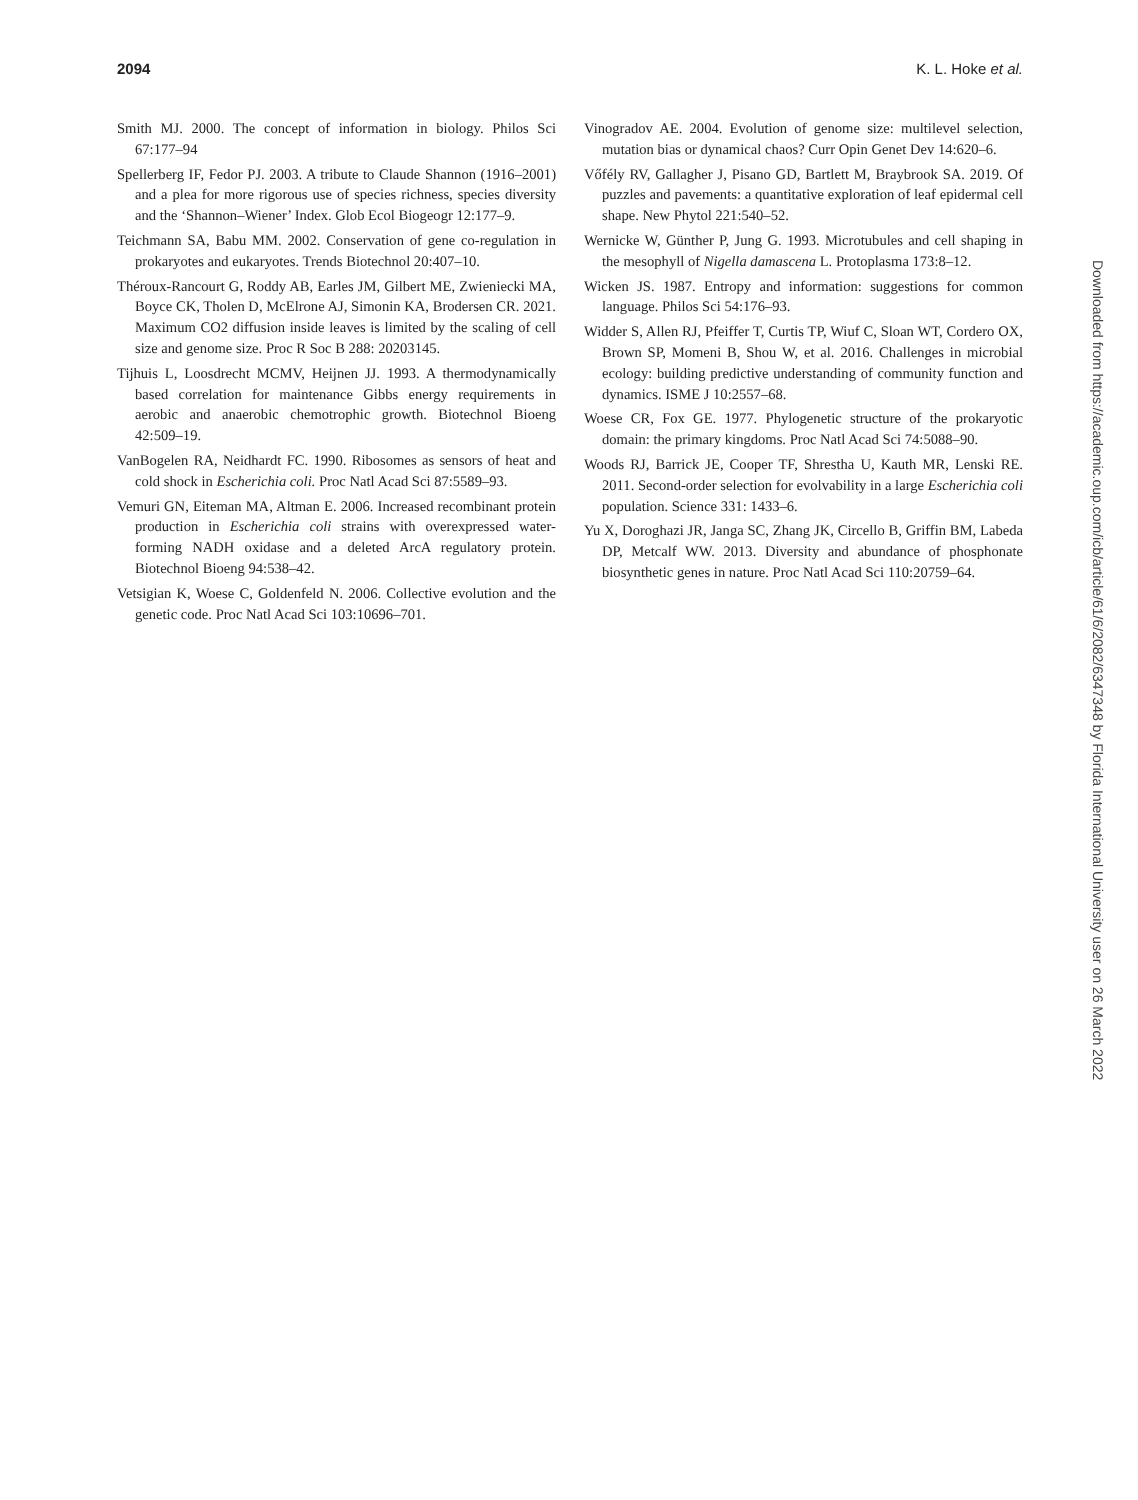2094 K. L. Hoke et al.
Smith MJ. 2000. The concept of information in biology. Philos Sci 67:177–94
Spellerberg IF, Fedor PJ. 2003. A tribute to Claude Shannon (1916–2001) and a plea for more rigorous use of species richness, species diversity and the ‘Shannon–Wiener’ Index. Glob Ecol Biogeogr 12:177–9.
Teichmann SA, Babu MM. 2002. Conservation of gene co-regulation in prokaryotes and eukaryotes. Trends Biotechnol 20:407–10.
Théroux-Rancourt G, Roddy AB, Earles JM, Gilbert ME, Zwieniecki MA, Boyce CK, Tholen D, McElrone AJ, Simonin KA, Brodersen CR. 2021. Maximum CO2 diffusion inside leaves is limited by the scaling of cell size and genome size. Proc R Soc B 288: 20203145.
Tijhuis L, Loosdrecht MCMV, Heijnen JJ. 1993. A thermodynamically based correlation for maintenance Gibbs energy requirements in aerobic and anaerobic chemotrophic growth. Biotechnol Bioeng 42:509–19.
VanBogelen RA, Neidhardt FC. 1990. Ribosomes as sensors of heat and cold shock in Escherichia coli. Proc Natl Acad Sci 87:5589–93.
Vemuri GN, Eiteman MA, Altman E. 2006. Increased recombinant protein production in Escherichia coli strains with overexpressed water-forming NADH oxidase and a deleted ArcA regulatory protein. Biotechnol Bioeng 94:538–42.
Vetsigian K, Woese C, Goldenfeld N. 2006. Collective evolution and the genetic code. Proc Natl Acad Sci 103:10696–701.
Vinogradov AE. 2004. Evolution of genome size: multilevel selection, mutation bias or dynamical chaos? Curr Opin Genet Dev 14:620–6.
Vőfély RV, Gallagher J, Pisano GD, Bartlett M, Braybrook SA. 2019. Of puzzles and pavements: a quantitative exploration of leaf epidermal cell shape. New Phytol 221:540–52.
Wernicke W, Günther P, Jung G. 1993. Microtubules and cell shaping in the mesophyll of Nigella damascena L. Protoplasma 173:8–12.
Wicken JS. 1987. Entropy and information: suggestions for common language. Philos Sci 54:176–93.
Widder S, Allen RJ, Pfeiffer T, Curtis TP, Wiuf C, Sloan WT, Cordero OX, Brown SP, Momeni B, Shou W, et al. 2016. Challenges in microbial ecology: building predictive understanding of community function and dynamics. ISME J 10:2557–68.
Woese CR, Fox GE. 1977. Phylogenetic structure of the prokaryotic domain: the primary kingdoms. Proc Natl Acad Sci 74:5088–90.
Woods RJ, Barrick JE, Cooper TF, Shrestha U, Kauth MR, Lenski RE. 2011. Second-order selection for evolvability in a large Escherichia coli population. Science 331: 1433–6.
Yu X, Doroghazi JR, Janga SC, Zhang JK, Circello B, Griffin BM, Labeda DP, Metcalf WW. 2013. Diversity and abundance of phosphonate biosynthetic genes in nature. Proc Natl Acad Sci 110:20759–64.
Downloaded from https://academic.oup.com/icb/article/61/6/2082/6347348 by Florida International University user on 26 March 2022